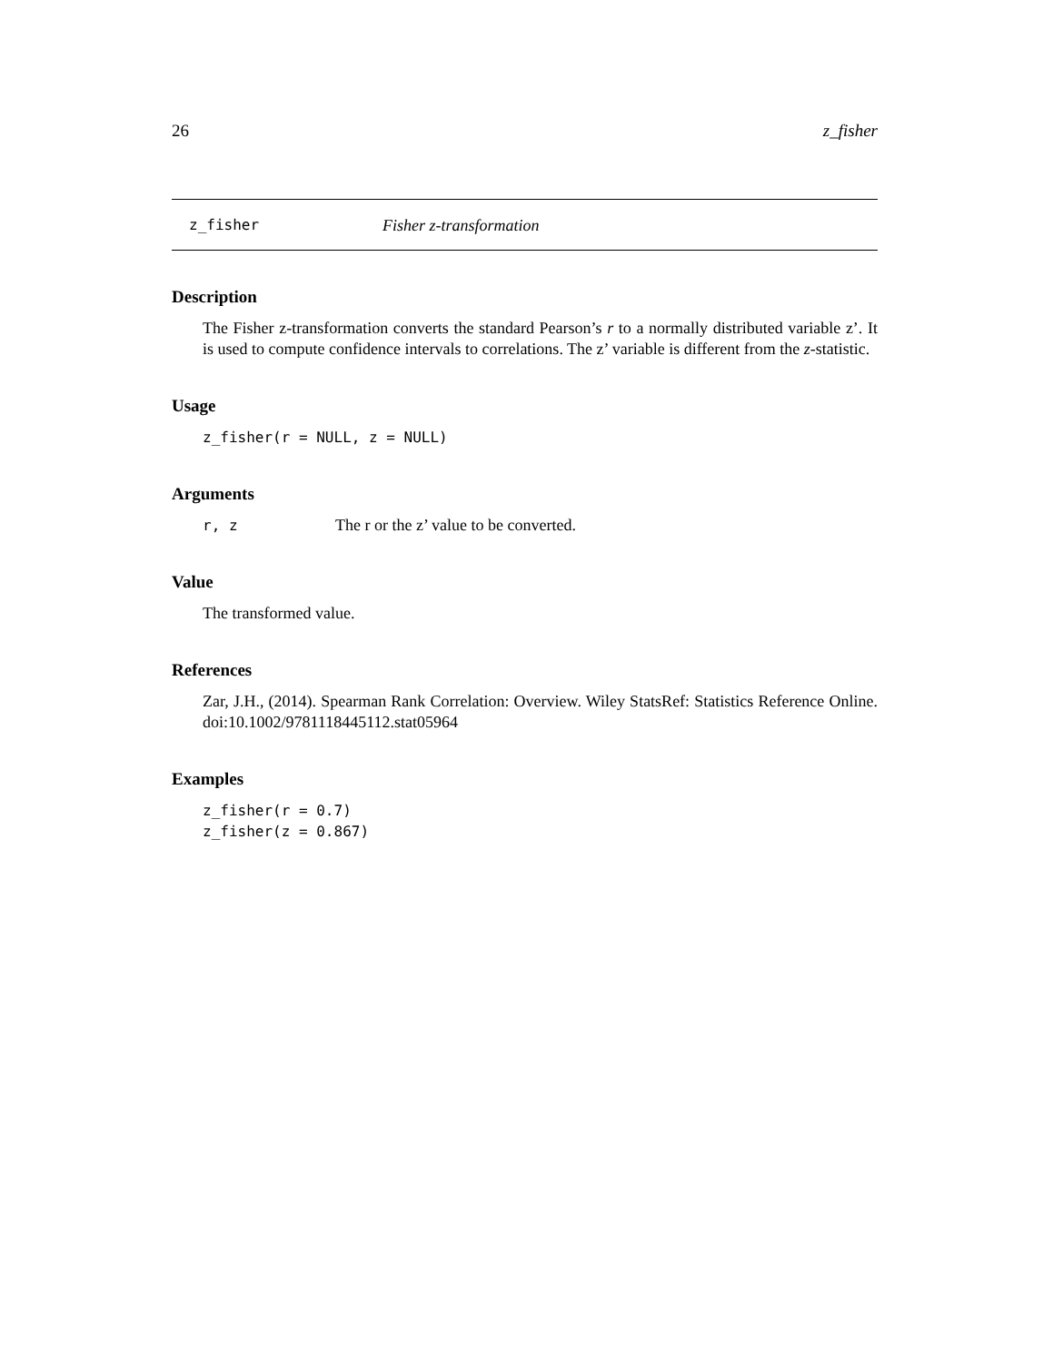26 z_fisher
z_fisher Fisher z-transformation
Description
The Fisher z-transformation converts the standard Pearson’s r to a normally distributed variable z’. It is used to compute confidence intervals to correlations. The z’ variable is different from the z-statistic.
Usage
z_fisher(r = NULL, z = NULL)
Arguments
r, z The r or the z’ value to be converted.
Value
The transformed value.
References
Zar, J.H., (2014). Spearman Rank Correlation: Overview. Wiley StatsRef: Statistics Reference Online. doi:10.1002/9781118445112.stat05964
Examples
z_fisher(r = 0.7)
z_fisher(z = 0.867)